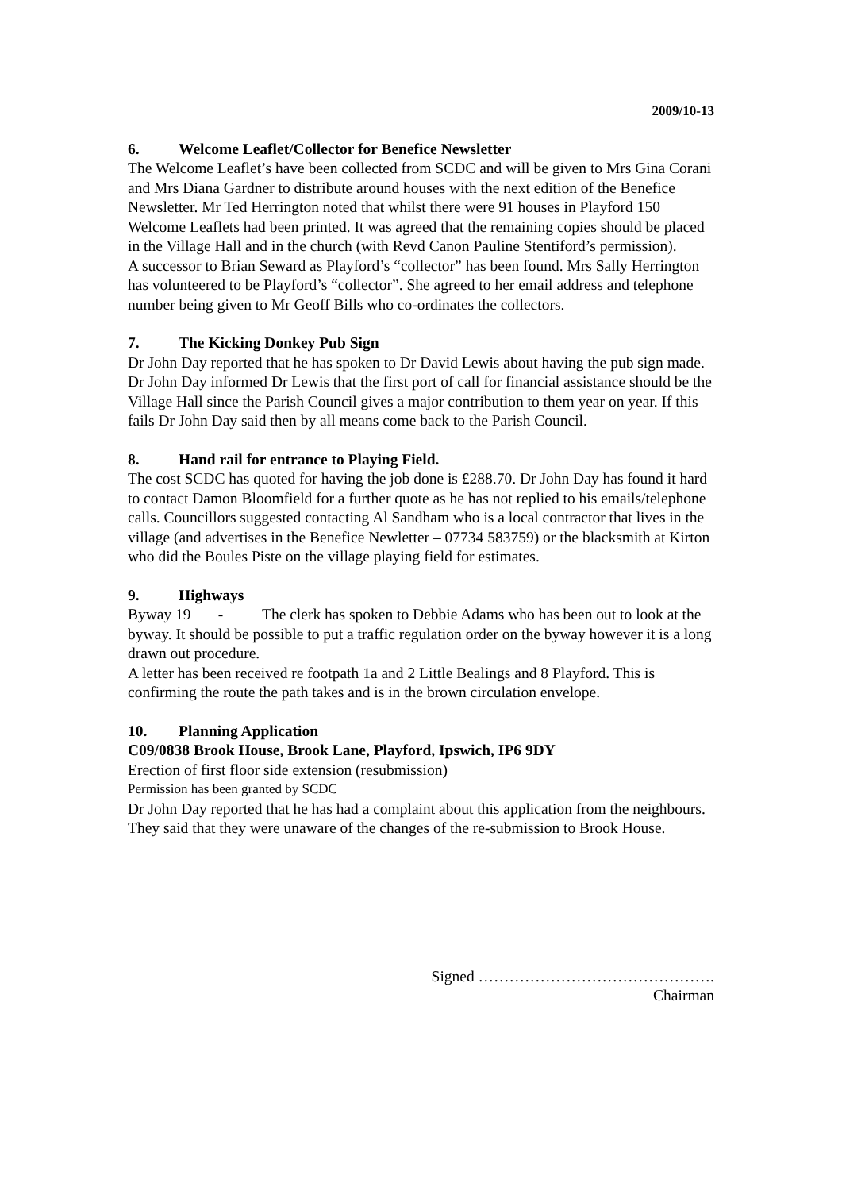2009/10-13
6. Welcome Leaflet/Collector for Benefice Newsletter
The Welcome Leaflet’s have been collected from SCDC and will be given to Mrs Gina Corani and Mrs Diana Gardner to distribute around houses with the next edition of the Benefice Newsletter. Mr Ted Herrington noted that whilst there were 91 houses in Playford 150 Welcome Leaflets had been printed. It was agreed that the remaining copies should be placed in the Village Hall and in the church (with Revd Canon Pauline Stentiford’s permission).
A successor to Brian Seward as Playford’s “collector” has been found. Mrs Sally Herrington has volunteered to be Playford’s “collector”. She agreed to her email address and telephone number being given to Mr Geoff Bills who co-ordinates the collectors.
7. The Kicking Donkey Pub Sign
Dr John Day reported that he has spoken to Dr David Lewis about having the pub sign made. Dr John Day informed Dr Lewis that the first port of call for financial assistance should be the Village Hall since the Parish Council gives a major contribution to them year on year. If this fails Dr John Day said then by all means come back to the Parish Council.
8. Hand rail for entrance to Playing Field.
The cost SCDC has quoted for having the job done is £288.70. Dr John Day has found it hard to contact Damon Bloomfield for a further quote as he has not replied to his emails/telephone calls. Councillors suggested contacting Al Sandham who is a local contractor that lives in the village (and advertises in the Benefice Newletter – 07734 583759) or the blacksmith at Kirton who did the Boules Piste on the village playing field for estimates.
9. Highways
Byway 19 - The clerk has spoken to Debbie Adams who has been out to look at the byway. It should be possible to put a traffic regulation order on the byway however it is a long drawn out procedure.
A letter has been received re footpath 1a and 2 Little Bealings and 8 Playford. This is confirming the route the path takes and is in the brown circulation envelope.
10. Planning Application
C09/0838 Brook House, Brook Lane, Playford, Ipswich, IP6 9DY
Erection of first floor side extension (resubmission)
Permission has been granted by SCDC
Dr John Day reported that he has had a complaint about this application from the neighbours. They said that they were unaware of the changes of the re-submission to Brook House.
Signed ……………………………………….
Chairman